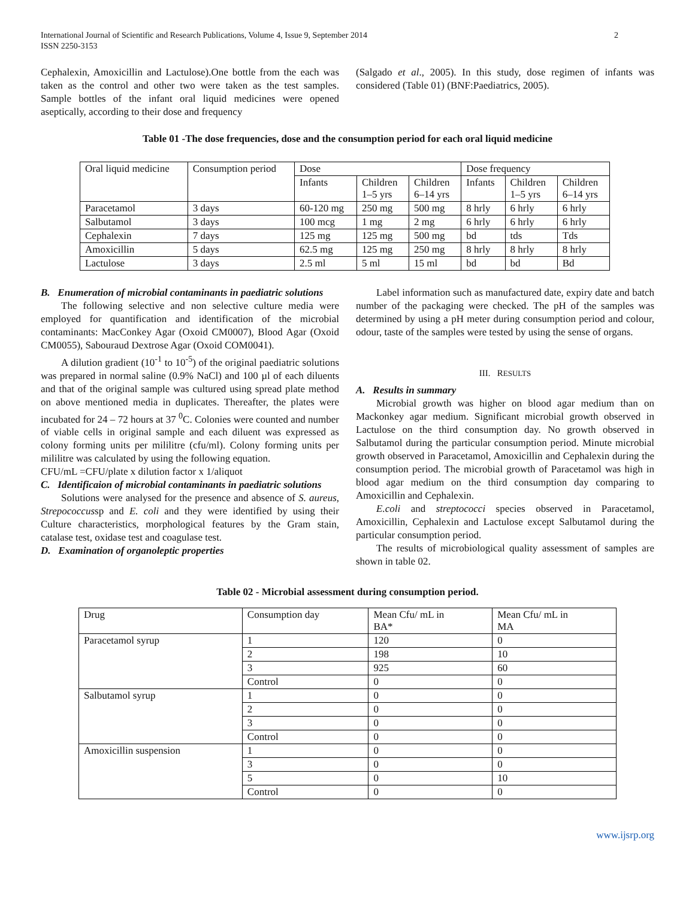International Journal of Scientific and Research Publications, Volume 4, Issue 9, September 2014
ISSN 2250-3153 2
Cephalexin, Amoxicillin and Lactulose).One bottle from the each was taken as the control and other two were taken as the test samples. Sample bottles of the infant oral liquid medicines were opened aseptically, according to their dose and frequency
(Salgado et al., 2005). In this study, dose regimen of infants was considered (Table 01) (BNF:Paediatrics, 2005).
Table 01 -The dose frequencies, dose and the consumption period for each oral liquid medicine
| Oral liquid medicine | Consumption period | Dose | | | Dose frequency | | |
| | | Infants | Children 1–5 yrs | Children 6–14 yrs | Infants | Children 1–5 yrs | Children 6–14 yrs |
| Paracetamol | 3 days | 60-120 mg | 250 mg | 500 mg | 8 hrly | 6 hrly | 6 hrly |
| Salbutamol | 3 days | 100 mcg | 1 mg | 2 mg | 6 hrly | 6 hrly | 6 hrly |
| Cephalexin | 7 days | 125 mg | 125 mg | 500 mg | bd | tds | Tds |
| Amoxicillin | 5 days | 62.5 mg | 125 mg | 250 mg | 8 hrly | 8 hrly | 8 hrly |
| Lactulose | 3 days | 2.5 ml | 5 ml | 15 ml | bd | bd | Bd |
B. Enumeration of microbial contaminants in paediatric solutions
The following selective and non selective culture media were employed for quantification and identification of the microbial contaminants: MacConkey Agar (Oxoid CM0007), Blood Agar (Oxoid CM0055), Sabouraud Dextrose Agar (Oxoid COM0041).
A dilution gradient (10<sup>-1</sup> to 10<sup>-5</sup>) of the original paediatric solutions was prepared in normal saline (0.9% NaCl) and 100 µl of each diluents and that of the original sample was cultured using spread plate method on above mentioned media in duplicates. Thereafter, the plates were incubated for 24 – 72 hours at 37 <sup>0</sup>C. Colonies were counted and number of viable cells in original sample and each diluent was expressed as colony forming units per mililitre (cfu/ml). Colony forming units per mililitre was calculated by using the following equation.
CFU/mL =CFU/plate x dilution factor x 1/aliquot
C. Identificaion of microbial contaminants in paediatric solutions
Solutions were analysed for the presence and absence of S. aureus, Strepococcussp and E. coli and they were identified by using their Culture characteristics, morphological features by the Gram stain, catalase test, oxidase test and coagulase test.
D. Examination of organoleptic properties
Label information such as manufactured date, expiry date and batch number of the packaging were checked. The pH of the samples was determined by using a pH meter during consumption period and colour, odour, taste of the samples were tested by using the sense of organs.
III. RESULTS
A. Results in summary
Microbial growth was higher on blood agar medium than on Mackonkey agar medium. Significant microbial growth observed in Lactulose on the third consumption day. No growth observed in Salbutamol during the particular consumption period. Minute microbial growth observed in Paracetamol, Amoxicillin and Cephalexin during the consumption period. The microbial growth of Paracetamol was high in blood agar medium on the third consumption day comparing to Amoxicillin and Cephalexin.
E.coli and streptococci species observed in Paracetamol, Amoxicillin, Cephalexin and Lactulose except Salbutamol during the particular consumption period.
The results of microbiological quality assessment of samples are shown in table 02.
Table 02 - Microbial assessment during consumption period.
| Drug | Consumption day | Mean Cfu/ mL in BA* | Mean Cfu/ mL in MA |
| Paracetamol syrup | 1 | 120 | 0 |
| | 2 | 198 | 10 |
| | 3 | 925 | 60 |
| | Control | 0 | 0 |
| Salbutamol syrup | 1 | 0 | 0 |
| | 2 | 0 | 0 |
| | 3 | 0 | 0 |
| | Control | 0 | 0 |
| Amoxicillin suspension | 1 | 0 | 0 |
| | 3 | 0 | 0 |
| | 5 | 0 | 10 |
| | Control | 0 | 0 |
www.ijsrp.org